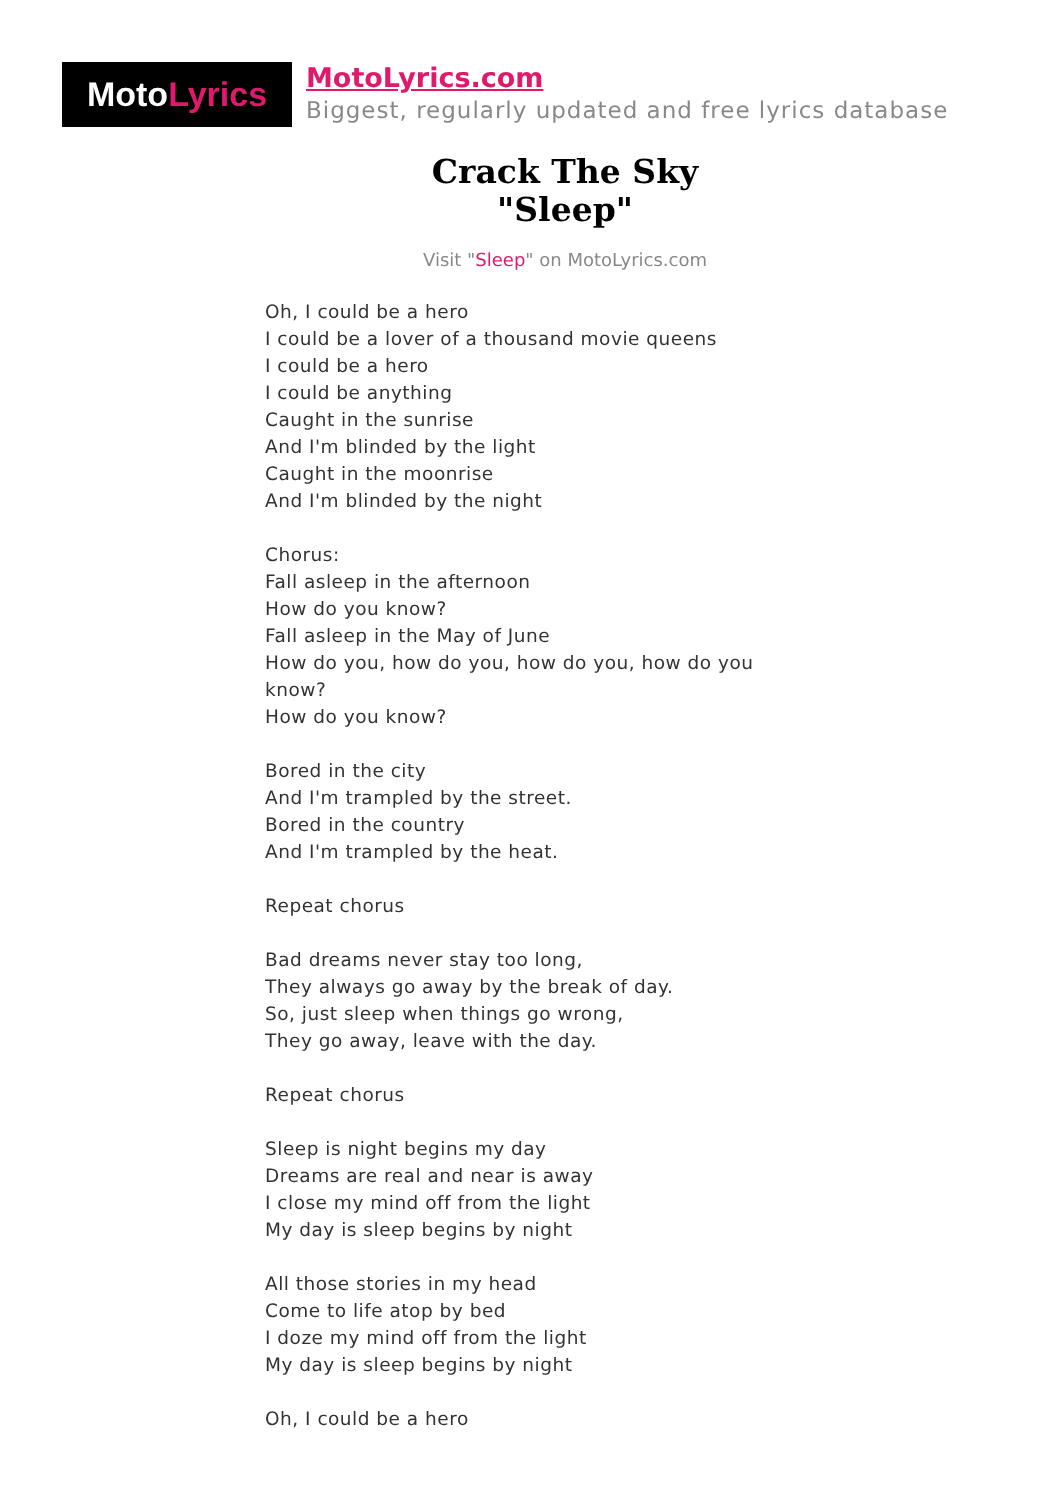Moto Lyrics
MotoLyrics.com
Biggest, regularly updated and free lyrics database
Crack The Sky
"Sleep"
Visit "Sleep" on MotoLyrics.com
Oh, I could be a hero
I could be a lover of a thousand movie queens
I could be a hero
I could be anything
Caught in the sunrise
And I'm blinded by the light
Caught in the moonrise
And I'm blinded by the night
Chorus:
Fall asleep in the afternoon
How do you know?
Fall asleep in the May of June
How do you, how do you, how do you, how do you know?
How do you know?
Bored in the city
And I'm trampled by the street.
Bored in the country
And I'm trampled by the heat.
Repeat chorus
Bad dreams never stay too long,
They always go away by the break of day.
So, just sleep when things go wrong,
They go away, leave with the day.
Repeat chorus
Sleep is night begins my day
Dreams are real and near is away
I close my mind off from the light
My day is sleep begins by night
All those stories in my head
Come to life atop by bed
I doze my mind off from the light
My day is sleep begins by night
Oh, I could be a hero